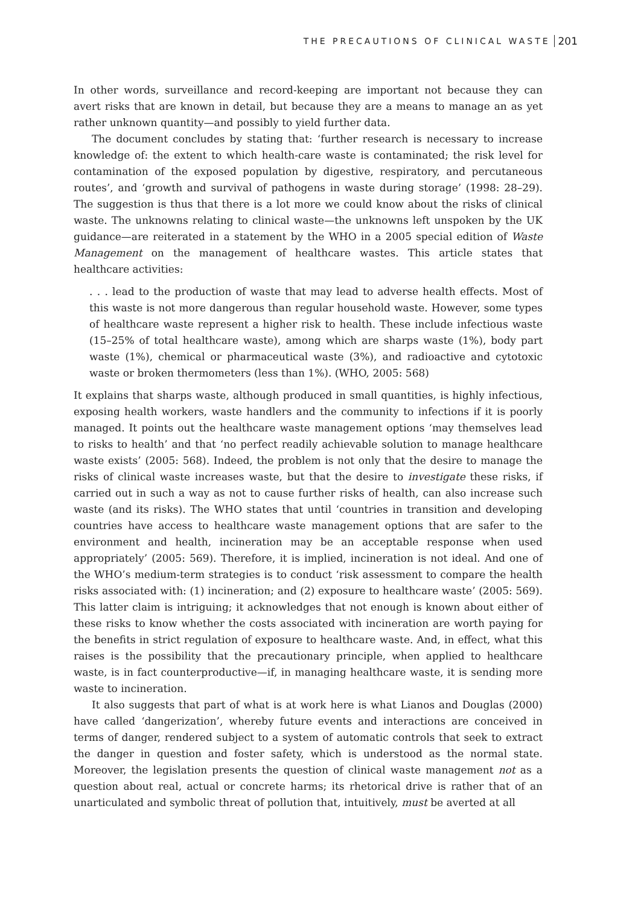THE PRECAUTIONS OF CLINICAL WASTE 201
In other words, surveillance and record-keeping are important not because they can avert risks that are known in detail, but because they are a means to manage an as yet rather unknown quantity—and possibly to yield further data.
The document concludes by stating that: ‘further research is necessary to increase knowledge of: the extent to which health-care waste is contaminated; the risk level for contamination of the exposed population by digestive, respiratory, and percutaneous routes’, and ‘growth and survival of pathogens in waste during storage’ (1998: 28–29). The suggestion is thus that there is a lot more we could know about the risks of clinical waste. The unknowns relating to clinical waste—the unknowns left unspoken by the UK guidance—are reiterated in a statement by the WHO in a 2005 special edition of Waste Management on the management of healthcare wastes. This article states that healthcare activities:
. . . lead to the production of waste that may lead to adverse health effects. Most of this waste is not more dangerous than regular household waste. However, some types of healthcare waste represent a higher risk to health. These include infectious waste (15–25% of total healthcare waste), among which are sharps waste (1%), body part waste (1%), chemical or pharmaceutical waste (3%), and radioactive and cytotoxic waste or broken thermometers (less than 1%). (WHO, 2005: 568)
It explains that sharps waste, although produced in small quantities, is highly infectious, exposing health workers, waste handlers and the community to infections if it is poorly managed. It points out the healthcare waste management options ‘may themselves lead to risks to health’ and that ‘no perfect readily achievable solution to manage healthcare waste exists’ (2005: 568). Indeed, the problem is not only that the desire to manage the risks of clinical waste increases waste, but that the desire to investigate these risks, if carried out in such a way as not to cause further risks of health, can also increase such waste (and its risks). The WHO states that until ‘countries in transition and developing countries have access to healthcare waste management options that are safer to the environment and health, incineration may be an acceptable response when used appropriately’ (2005: 569). Therefore, it is implied, incineration is not ideal. And one of the WHO’s medium-term strategies is to conduct ‘risk assessment to compare the health risks associated with: (1) incineration; and (2) exposure to healthcare waste’ (2005: 569). This latter claim is intriguing; it acknowledges that not enough is known about either of these risks to know whether the costs associated with incineration are worth paying for the benefits in strict regulation of exposure to healthcare waste. And, in effect, what this raises is the possibility that the precautionary principle, when applied to healthcare waste, is in fact counterproductive—if, in managing healthcare waste, it is sending more waste to incineration.
It also suggests that part of what is at work here is what Lianos and Douglas (2000) have called ‘dangerization’, whereby future events and interactions are conceived in terms of danger, rendered subject to a system of automatic controls that seek to extract the danger in question and foster safety, which is understood as the normal state. Moreover, the legislation presents the question of clinical waste management not as a question about real, actual or concrete harms; its rhetorical drive is rather that of an unarticulated and symbolic threat of pollution that, intuitively, must be averted at all